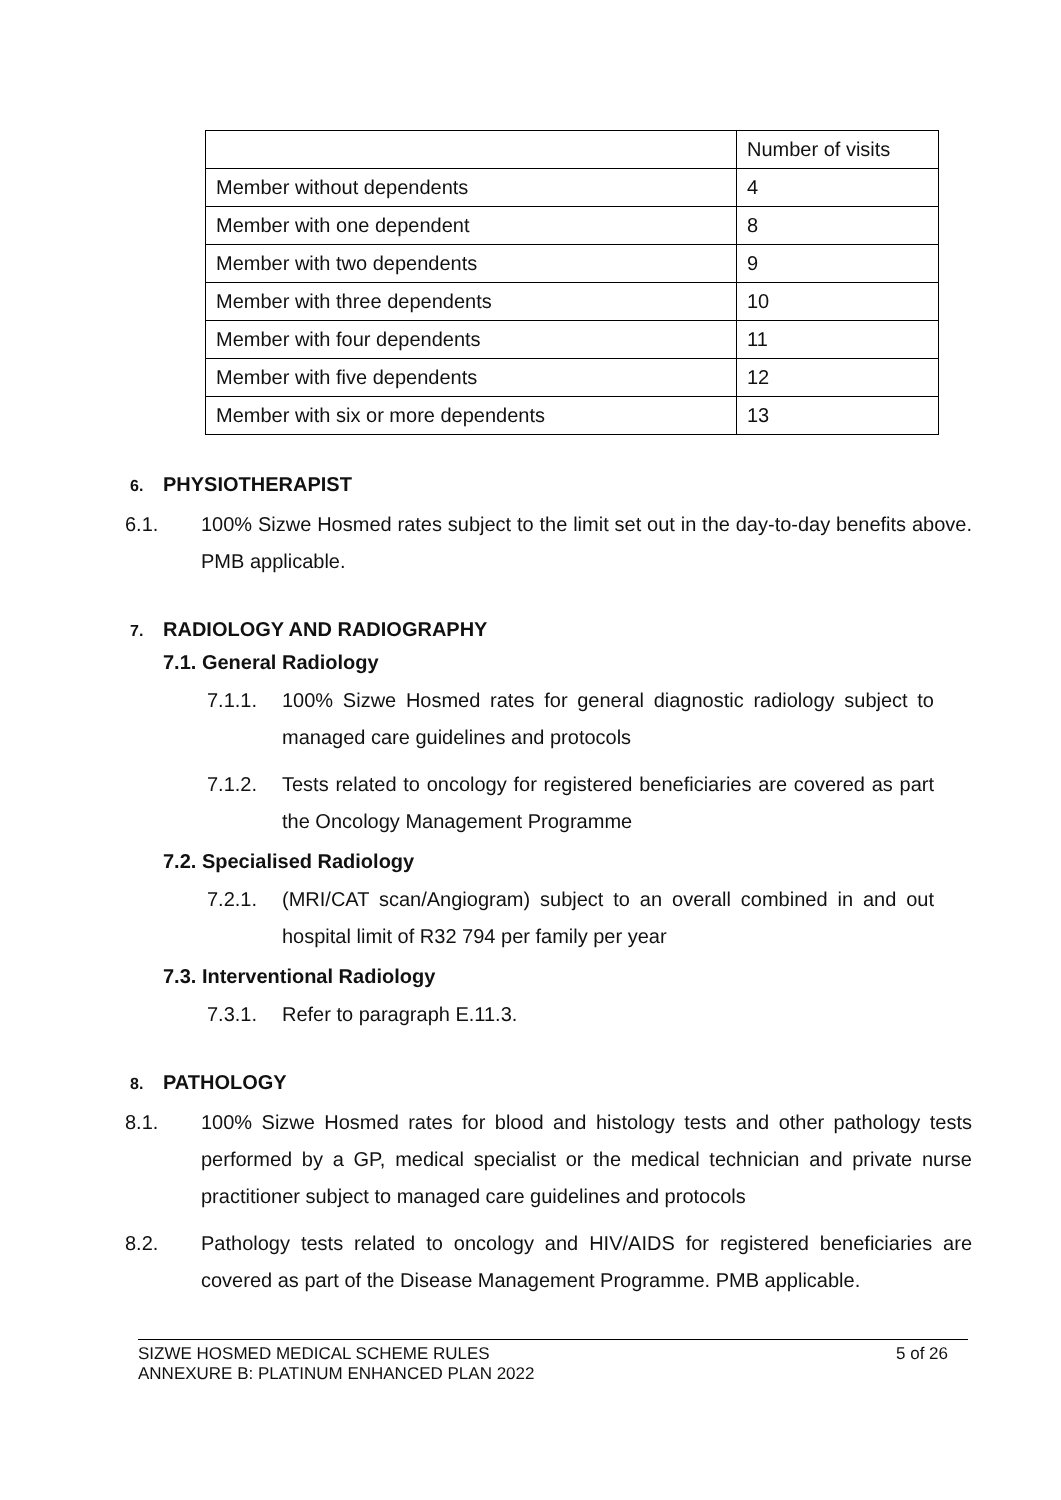| | Number of visits |
| --- | --- |
| Member without dependents | 4 |
| Member with one dependent | 8 |
| Member with two dependents | 9 |
| Member with three dependents | 10 |
| Member with four dependents | 11 |
| Member with five dependents | 12 |
| Member with six or more dependents | 13 |
6. PHYSIOTHERAPIST
6.1. 100% Sizwe Hosmed rates subject to the limit set out in the day-to-day benefits above. PMB applicable.
7. RADIOLOGY AND RADIOGRAPHY
7.1. General Radiology
7.1.1. 100% Sizwe Hosmed rates for general diagnostic radiology subject to managed care guidelines and protocols
7.1.2. Tests related to oncology for registered beneficiaries are covered as part the Oncology Management Programme
7.2. Specialised Radiology
7.2.1. (MRI/CAT scan/Angiogram) subject to an overall combined in and out hospital limit of R32 794 per family per year
7.3. Interventional Radiology
7.3.1. Refer to paragraph E.11.3.
8. PATHOLOGY
8.1. 100% Sizwe Hosmed rates for blood and histology tests and other pathology tests performed by a GP, medical specialist or the medical technician and private nurse practitioner subject to managed care guidelines and protocols
8.2. Pathology tests related to oncology and HIV/AIDS for registered beneficiaries are covered as part of the Disease Management Programme. PMB applicable.
SIZWE HOSMED MEDICAL SCHEME RULES
ANNEXURE B: PLATINUM ENHANCED PLAN 2022
5 of 26